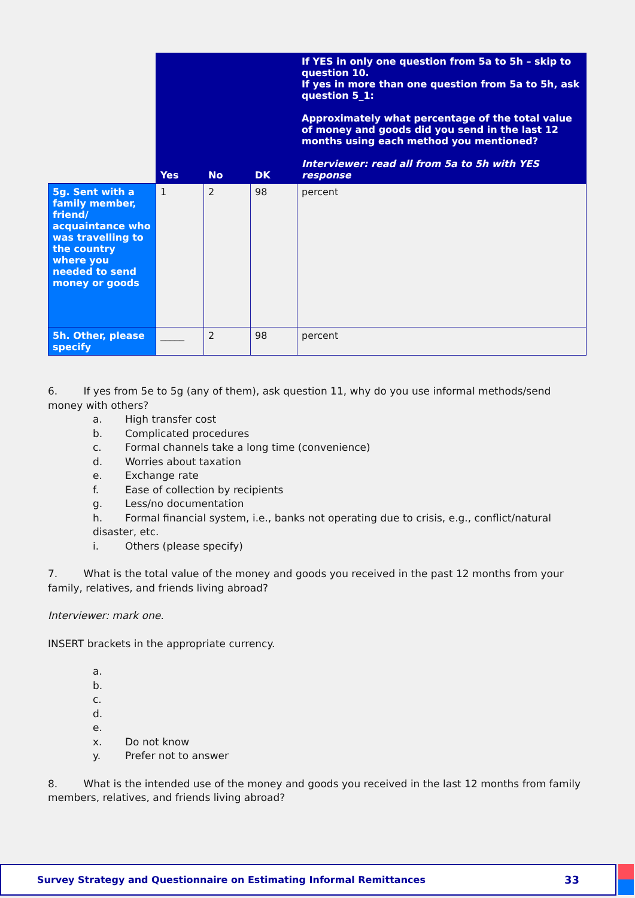| | Yes | No | DK | If YES in only one question from 5a to 5h – skip to question 10. If yes in more than one question from 5a to 5h, ask question 5_1: Approximately what percentage of the total value of money and goods did you send in the last 12 months using each method you mentioned? Interviewer: read all from 5a to 5h with YES response |
| --- | --- | --- | --- | --- |
| 5g. Sent with a family member, friend/ acquaintance who was travelling to the country where you needed to send money or goods | 1 | 2 | 98 | percent |
| 5h. Other, please specify | _____ | 2 | 98 | percent |
6. If yes from 5e to 5g (any of them), ask question 11, why do you use informal methods/send money with others?
a. High transfer cost
b. Complicated procedures
c. Formal channels take a long time (convenience)
d. Worries about taxation
e. Exchange rate
f. Ease of collection by recipients
g. Less/no documentation
h. Formal financial system, i.e., banks not operating due to crisis, e.g., conflict/natural disaster, etc.
i. Others (please specify)
7. What is the total value of the money and goods you received in the past 12 months from your family, relatives, and friends living abroad?
Interviewer: mark one.
INSERT brackets in the appropriate currency.
a.
b.
c.
d.
e.
x. Do not know
y. Prefer not to answer
8. What is the intended use of the money and goods you received in the last 12 months from family members, relatives, and friends living abroad?
Survey Strategy and Questionnaire on Estimating Informal Remittances 33